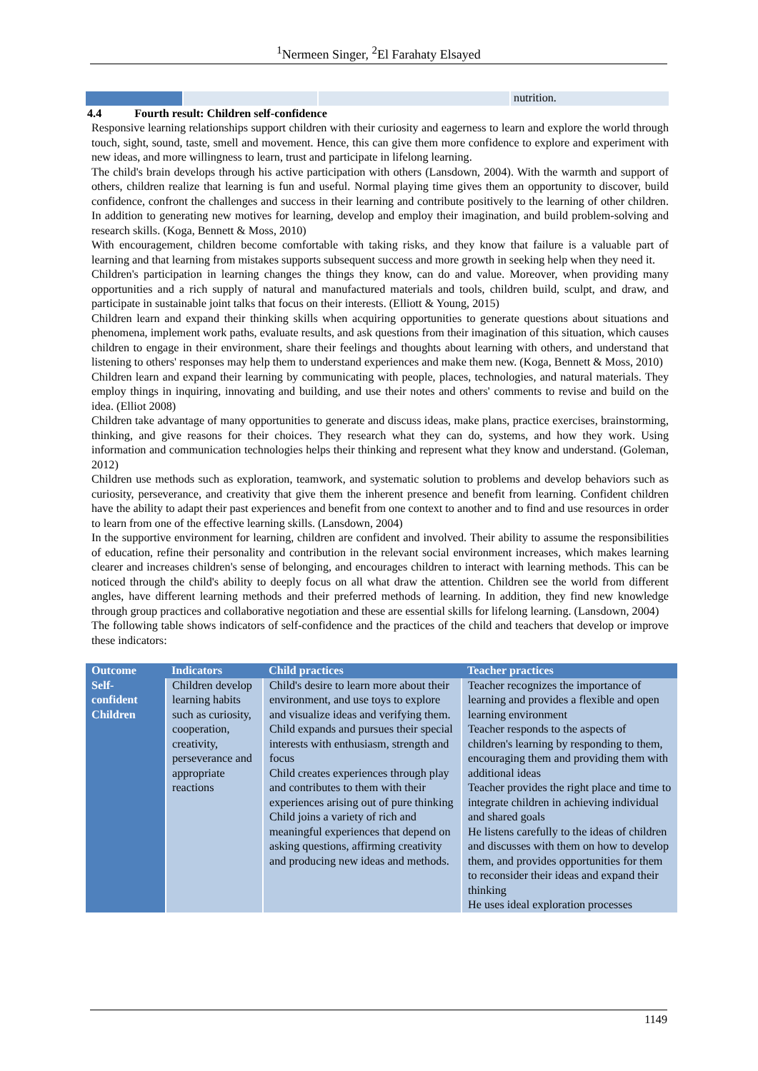<sup>1</sup> Nermeen Singer, <sup>2</sup>El Farahaty Elsayed
nutrition.
4.4 Fourth result: Children self-confidence
Responsive learning relationships support children with their curiosity and eagerness to learn and explore the world through touch, sight, sound, taste, smell and movement. Hence, this can give them more confidence to explore and experiment with new ideas, and more willingness to learn, trust and participate in lifelong learning.
The child's brain develops through his active participation with others (Lansdown, 2004). With the warmth and support of others, children realize that learning is fun and useful. Normal playing time gives them an opportunity to discover, build confidence, confront the challenges and success in their learning and contribute positively to the learning of other children. In addition to generating new motives for learning, develop and employ their imagination, and build problem-solving and research skills. (Koga, Bennett & Moss, 2010)
With encouragement, children become comfortable with taking risks, and they know that failure is a valuable part of learning and that learning from mistakes supports subsequent success and more growth in seeking help when they need it.
Children's participation in learning changes the things they know, can do and value. Moreover, when providing many opportunities and a rich supply of natural and manufactured materials and tools, children build, sculpt, and draw, and participate in sustainable joint talks that focus on their interests. (Elliott & Young, 2015)
Children learn and expand their thinking skills when acquiring opportunities to generate questions about situations and phenomena, implement work paths, evaluate results, and ask questions from their imagination of this situation, which causes children to engage in their environment, share their feelings and thoughts about learning with others, and understand that listening to others' responses may help them to understand experiences and make them new. (Koga, Bennett & Moss, 2010)
Children learn and expand their learning by communicating with people, places, technologies, and natural materials. They employ things in inquiring, innovating and building, and use their notes and others' comments to revise and build on the idea. (Elliot 2008)
Children take advantage of many opportunities to generate and discuss ideas, make plans, practice exercises, brainstorming, thinking, and give reasons for their choices. They research what they can do, systems, and how they work. Using information and communication technologies helps their thinking and represent what they know and understand. (Goleman, 2012)
Children use methods such as exploration, teamwork, and systematic solution to problems and develop behaviors such as curiosity, perseverance, and creativity that give them the inherent presence and benefit from learning. Confident children have the ability to adapt their past experiences and benefit from one context to another and to find and use resources in order to learn from one of the effective learning skills. (Lansdown, 2004)
In the supportive environment for learning, children are confident and involved. Their ability to assume the responsibilities of education, refine their personality and contribution in the relevant social environment increases, which makes learning clearer and increases children's sense of belonging, and encourages children to interact with learning methods. This can be noticed through the child's ability to deeply focus on all what draw the attention. Children see the world from different angles, have different learning methods and their preferred methods of learning. In addition, they find new knowledge through group practices and collaborative negotiation and these are essential skills for lifelong learning. (Lansdown, 2004)
The following table shows indicators of self-confidence and the practices of the child and teachers that develop or improve these indicators:
| Outcome | Indicators | Child practices | Teacher practices |
| --- | --- | --- | --- |
| Self- confident Children | Children develop learning habits such as curiosity, cooperation, creativity, perseverance and appropriate reactions | Child's desire to learn more about their environment, and use toys to explore and visualize ideas and verifying them. Child expands and pursues their special interests with enthusiasm, strength and focus Child creates experiences through play and contributes to them with their experiences arising out of pure thinking Child joins a variety of rich and meaningful experiences that depend on asking questions, affirming creativity and producing new ideas and methods. | Teacher recognizes the importance of learning and provides a flexible and open learning environment Teacher responds to the aspects of children's learning by responding to them, encouraging them and providing them with additional ideas Teacher provides the right place and time to integrate children in achieving individual and shared goals He listens carefully to the ideas of children and discusses with them on how to develop them, and provides opportunities for them to reconsider their ideas and expand their thinking He uses ideal exploration processes |
1149